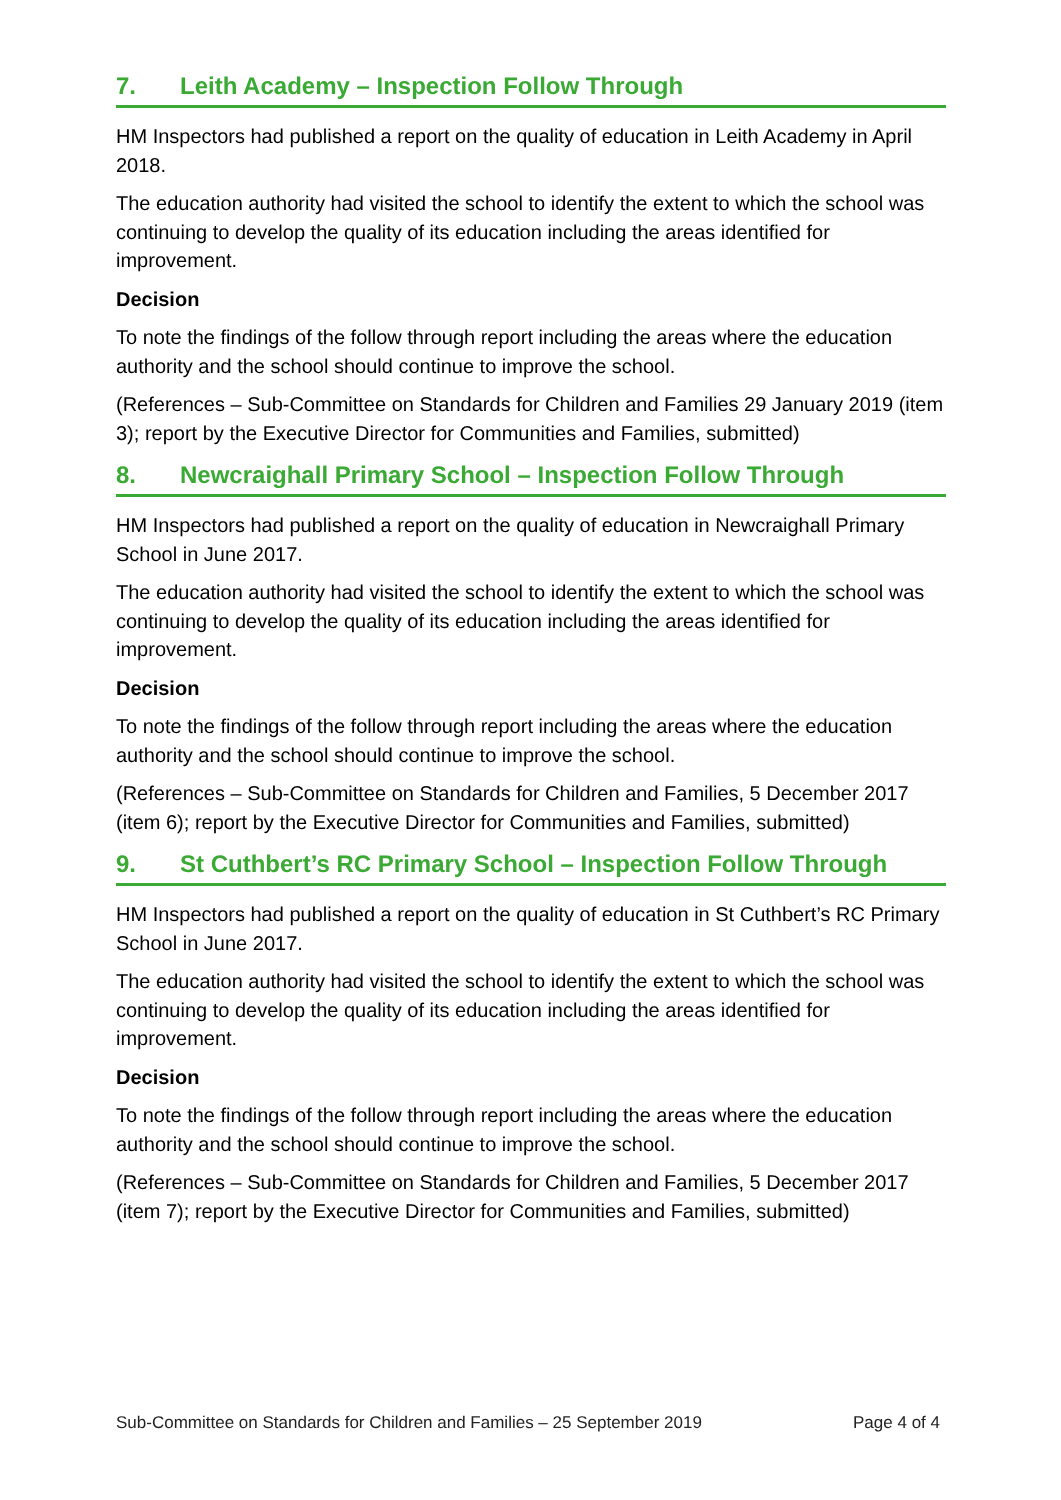7. Leith Academy – Inspection Follow Through
HM Inspectors had published a report on the quality of education in Leith Academy in April 2018.
The education authority had visited the school to identify the extent to which the school was continuing to develop the quality of its education including the areas identified for improvement.
Decision
To note the findings of the follow through report including the areas where the education authority and the school should continue to improve the school.
(References – Sub-Committee on Standards for Children and Families 29 January 2019 (item 3); report by the Executive Director for Communities and Families, submitted)
8. Newcraighall Primary School – Inspection Follow Through
HM Inspectors had published a report on the quality of education in Newcraighall Primary School in June 2017.
The education authority had visited the school to identify the extent to which the school was continuing to develop the quality of its education including the areas identified for improvement.
Decision
To note the findings of the follow through report including the areas where the education authority and the school should continue to improve the school.
(References – Sub-Committee on Standards for Children and Families, 5 December 2017 (item 6); report by the Executive Director for Communities and Families, submitted)
9. St Cuthbert’s RC Primary School – Inspection Follow Through
HM Inspectors had published a report on the quality of education in St Cuthbert’s RC Primary School in June 2017.
The education authority had visited the school to identify the extent to which the school was continuing to develop the quality of its education including the areas identified for improvement.
Decision
To note the findings of the follow through report including the areas where the education authority and the school should continue to improve the school.
(References – Sub-Committee on Standards for Children and Families, 5 December 2017 (item 7); report by the Executive Director for Communities and Families, submitted)
Sub-Committee on Standards for Children and Families – 25 September 2019 Page 4 of 4